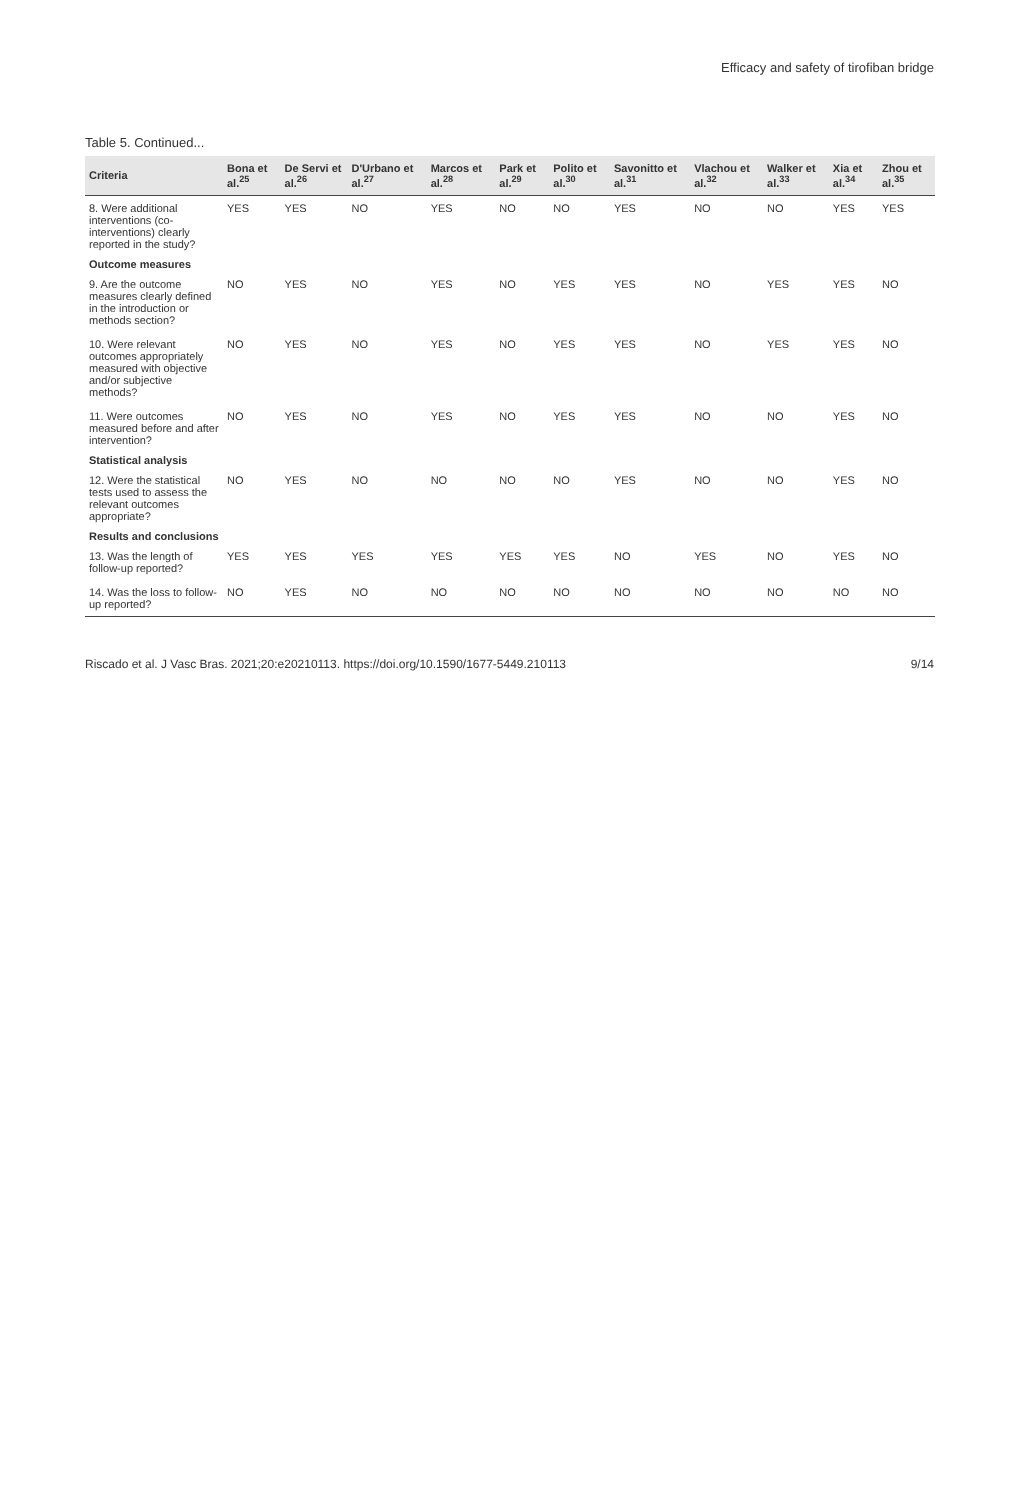Efficacy and safety of tirofiban bridge
Table 5. Continued...
| Criteria | Bona et al.<sup>25</sup> | De Servi et al.<sup>26</sup> | D'Urbano et al.<sup>27</sup> | Marcos et al.<sup>28</sup> | Park et al.<sup>29</sup> | Polito et al.<sup>30</sup> | Savonitto et al.<sup>31</sup> | Vlachou et al.<sup>32</sup> | Walker et al.<sup>33</sup> | Xia et al.<sup>34</sup> | Zhou et al.<sup>35</sup> |
| --- | --- | --- | --- | --- | --- | --- | --- | --- | --- | --- | --- |
| 8. Were additional interventions (co-interventions) clearly reported in the study? | YES | YES | NO | YES | NO | NO | YES | NO | NO | YES | YES |
| Outcome measures | | | | | | | | | | | |
| 9. Are the outcome measures clearly defined in the introduction or methods section? | NO | YES | NO | YES | NO | YES | YES | NO | YES | YES | NO |
| 10. Were relevant outcomes appropriately measured with objective and/or subjective methods? | NO | YES | NO | YES | NO | YES | YES | NO | YES | YES | NO |
| 11. Were outcomes measured before and after intervention? | NO | YES | NO | YES | NO | YES | YES | NO | NO | YES | NO |
| Statistical analysis | | | | | | | | | | | |
| 12. Were the statistical tests used to assess the relevant outcomes appropriate? | NO | YES | NO | NO | NO | NO | YES | NO | NO | YES | NO |
| Results and conclusions | | | | | | | | | | | |
| 13. Was the length of follow-up reported? | YES | YES | YES | YES | YES | YES | NO | YES | NO | YES | NO |
| 14. Was the loss to follow-up reported? | NO | YES | NO | NO | NO | NO | NO | NO | NO | NO | NO |
Riscado et al. J Vasc Bras. 2021;20:e20210113. https://doi.org/10.1590/1677-5449.210113 9/14